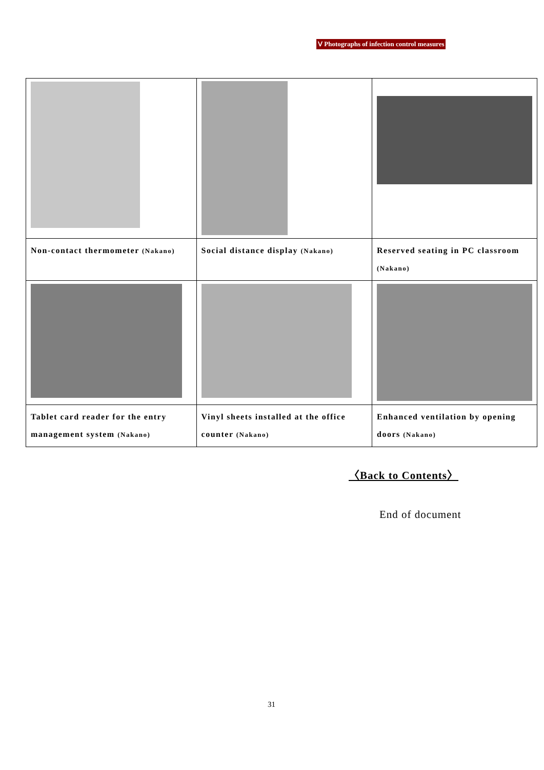Ⅴ Photographs of infection control measures
| Non-contact thermometer (Nakano) | Social distance display (Nakano) | Reserved seating in PC classroom (Nakano) |
| Tablet card reader for the entry management system (Nakano) | Vinyl sheets installed at the office counter (Nakano) | Enhanced ventilation by opening doors (Nakano) |
〈Back to Contents〉
End of document
31